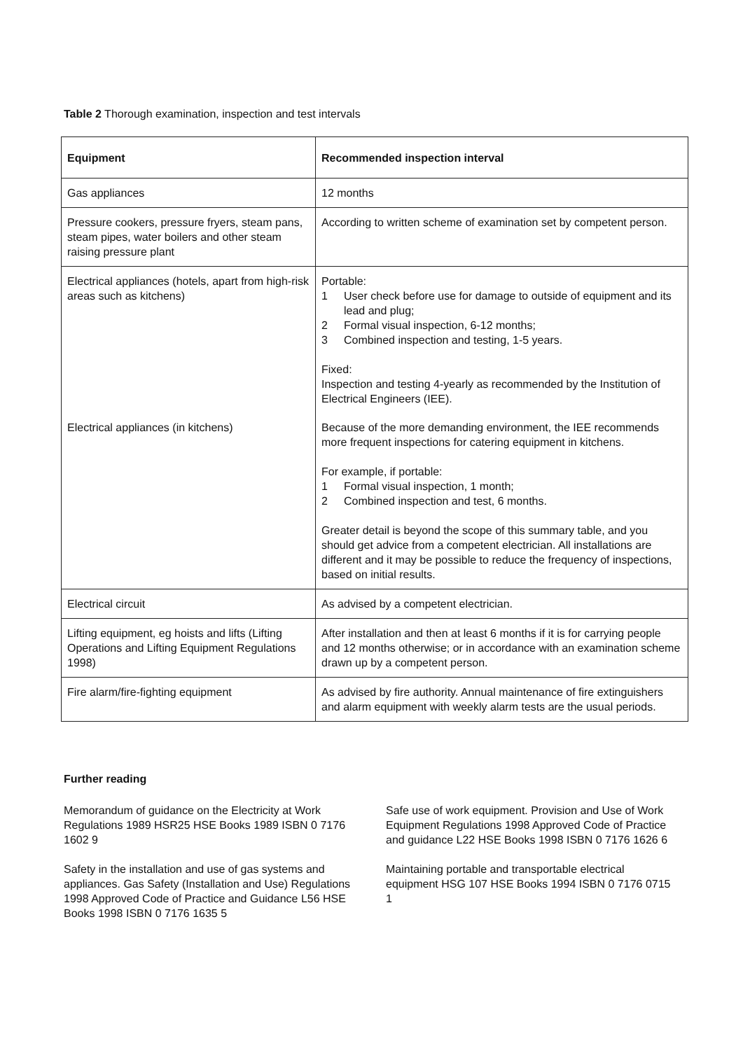Table 2 Thorough examination, inspection and test intervals
| Equipment | Recommended inspection interval |
| --- | --- |
| Gas appliances | 12 months |
| Pressure cookers, pressure fryers, steam pans, steam pipes, water boilers and other steam raising pressure plant | According to written scheme of examination set by competent person. |
| Electrical appliances (hotels, apart from high-risk areas such as kitchens) | Portable: 1 User check before use for damage to outside of equipment and its lead and plug; 2 Formal visual inspection, 6-12 months; 3 Combined inspection and testing, 1-5 years. Fixed: Inspection and testing 4-yearly as recommended by the Institution of Electrical Engineers (IEE). |
| Electrical appliances (in kitchens) | Because of the more demanding environment, the IEE recommends more frequent inspections for catering equipment in kitchens. For example, if portable: 1 Formal visual inspection, 1 month; 2 Combined inspection and test, 6 months. Greater detail is beyond the scope of this summary table, and you should get advice from a competent electrician. All installations are different and it may be possible to reduce the frequency of inspections, based on initial results. |
| Electrical circuit | As advised by a competent electrician. |
| Lifting equipment, eg hoists and lifts (Lifting Operations and Lifting Equipment Regulations 1998) | After installation and then at least 6 months if it is for carrying people and 12 months otherwise; or in accordance with an examination scheme drawn up by a competent person. |
| Fire alarm/fire-fighting equipment | As advised by fire authority. Annual maintenance of fire extinguishers and alarm equipment with weekly alarm tests are the usual periods. |
Further reading
Memorandum of guidance on the Electricity at Work Regulations 1989 HSR25 HSE Books 1989 ISBN 0 7176 1602 9
Safety in the installation and use of gas systems and appliances. Gas Safety (Installation and Use) Regulations 1998 Approved Code of Practice and Guidance L56 HSE Books 1998 ISBN 0 7176 1635 5
Safe use of work equipment. Provision and Use of Work Equipment Regulations 1998 Approved Code of Practice and guidance L22 HSE Books 1998 ISBN 0 7176 1626 6
Maintaining portable and transportable electrical equipment HSG 107 HSE Books 1994 ISBN 0 7176 0715 1